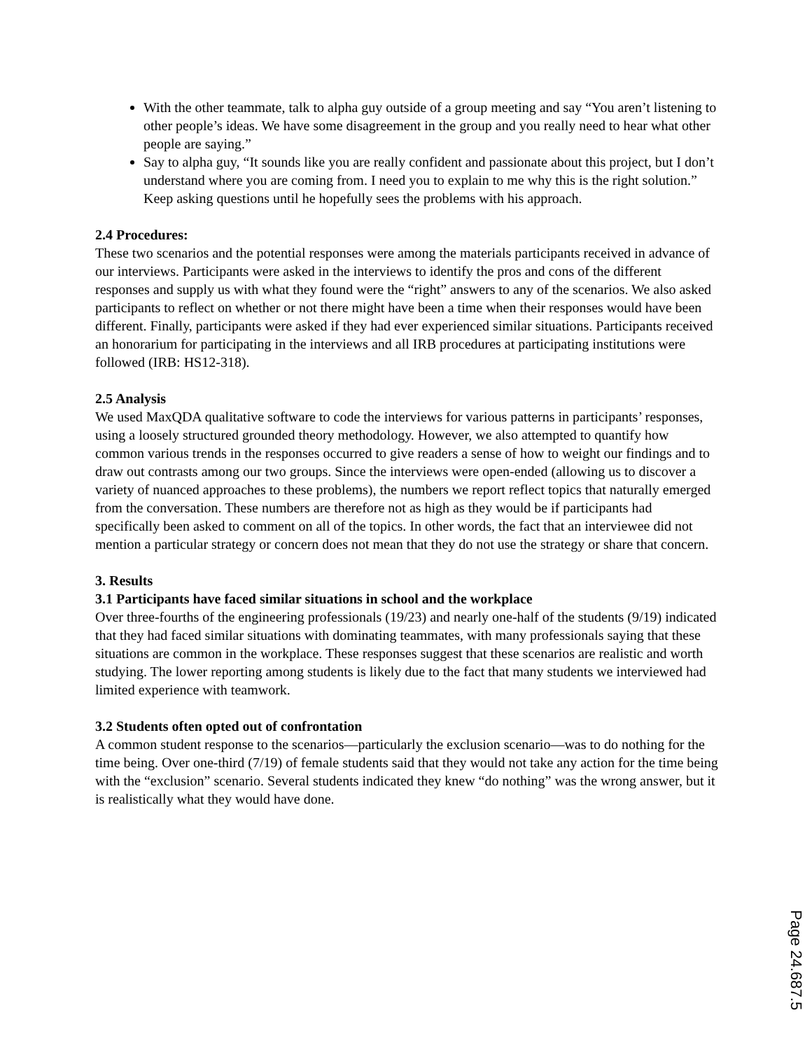With the other teammate, talk to alpha guy outside of a group meeting and say “You aren’t listening to other people’s ideas. We have some disagreement in the group and you really need to hear what other people are saying.”
Say to alpha guy, “It sounds like you are really confident and passionate about this project, but I don’t understand where you are coming from. I need you to explain to me why this is the right solution.” Keep asking questions until he hopefully sees the problems with his approach.
2.4 Procedures:
These two scenarios and the potential responses were among the materials participants received in advance of our interviews. Participants were asked in the interviews to identify the pros and cons of the different responses and supply us with what they found were the “right” answers to any of the scenarios. We also asked participants to reflect on whether or not there might have been a time when their responses would have been different. Finally, participants were asked if they had ever experienced similar situations. Participants received an honorarium for participating in the interviews and all IRB procedures at participating institutions were followed (IRB: HS12-318).
2.5 Analysis
We used MaxQDA qualitative software to code the interviews for various patterns in participants’ responses, using a loosely structured grounded theory methodology. However, we also attempted to quantify how common various trends in the responses occurred to give readers a sense of how to weight our findings and to draw out contrasts among our two groups. Since the interviews were open-ended (allowing us to discover a variety of nuanced approaches to these problems), the numbers we report reflect topics that naturally emerged from the conversation. These numbers are therefore not as high as they would be if participants had specifically been asked to comment on all of the topics. In other words, the fact that an interviewee did not mention a particular strategy or concern does not mean that they do not use the strategy or share that concern.
3. Results
3.1 Participants have faced similar situations in school and the workplace
Over three-fourths of the engineering professionals (19/23) and nearly one-half of the students (9/19) indicated that they had faced similar situations with dominating teammates, with many professionals saying that these situations are common in the workplace. These responses suggest that these scenarios are realistic and worth studying. The lower reporting among students is likely due to the fact that many students we interviewed had limited experience with teamwork.
3.2 Students often opted out of confrontation
A common student response to the scenarios—particularly the exclusion scenario—was to do nothing for the time being. Over one-third (7/19) of female students said that they would not take any action for the time being with the “exclusion” scenario. Several students indicated they knew “do nothing” was the wrong answer, but it is realistically what they would have done.
Page 24.687.5